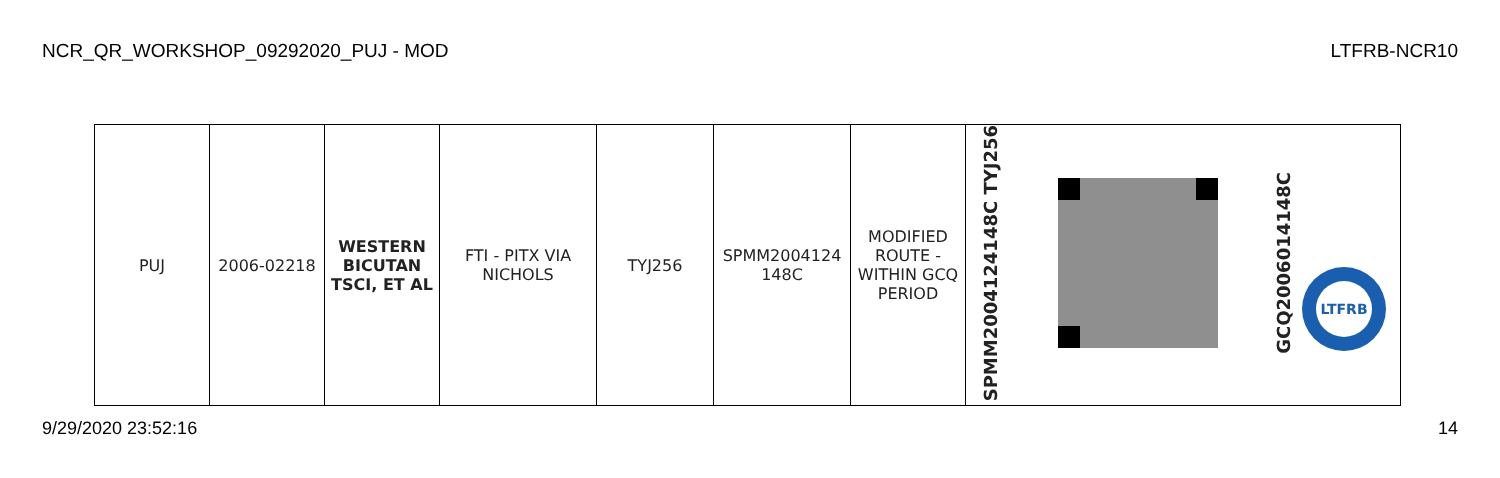NCR_QR_WORKSHOP_09292020_PUJ - MOD LTFRB-NCR10
| PUJ | 2006-02218 | WESTERN BICUTAN TSCI, ET AL | FTI - PITX VIA NICHOLS | TYJ256 | SPMM2004124 148C | MODIFIED ROUTE - WITHIN GCQ PERIOD | SPMM2004124148C TYJ256 | | GCQ2006014148C LTFRB |
9/29/2020 23:52:16 14